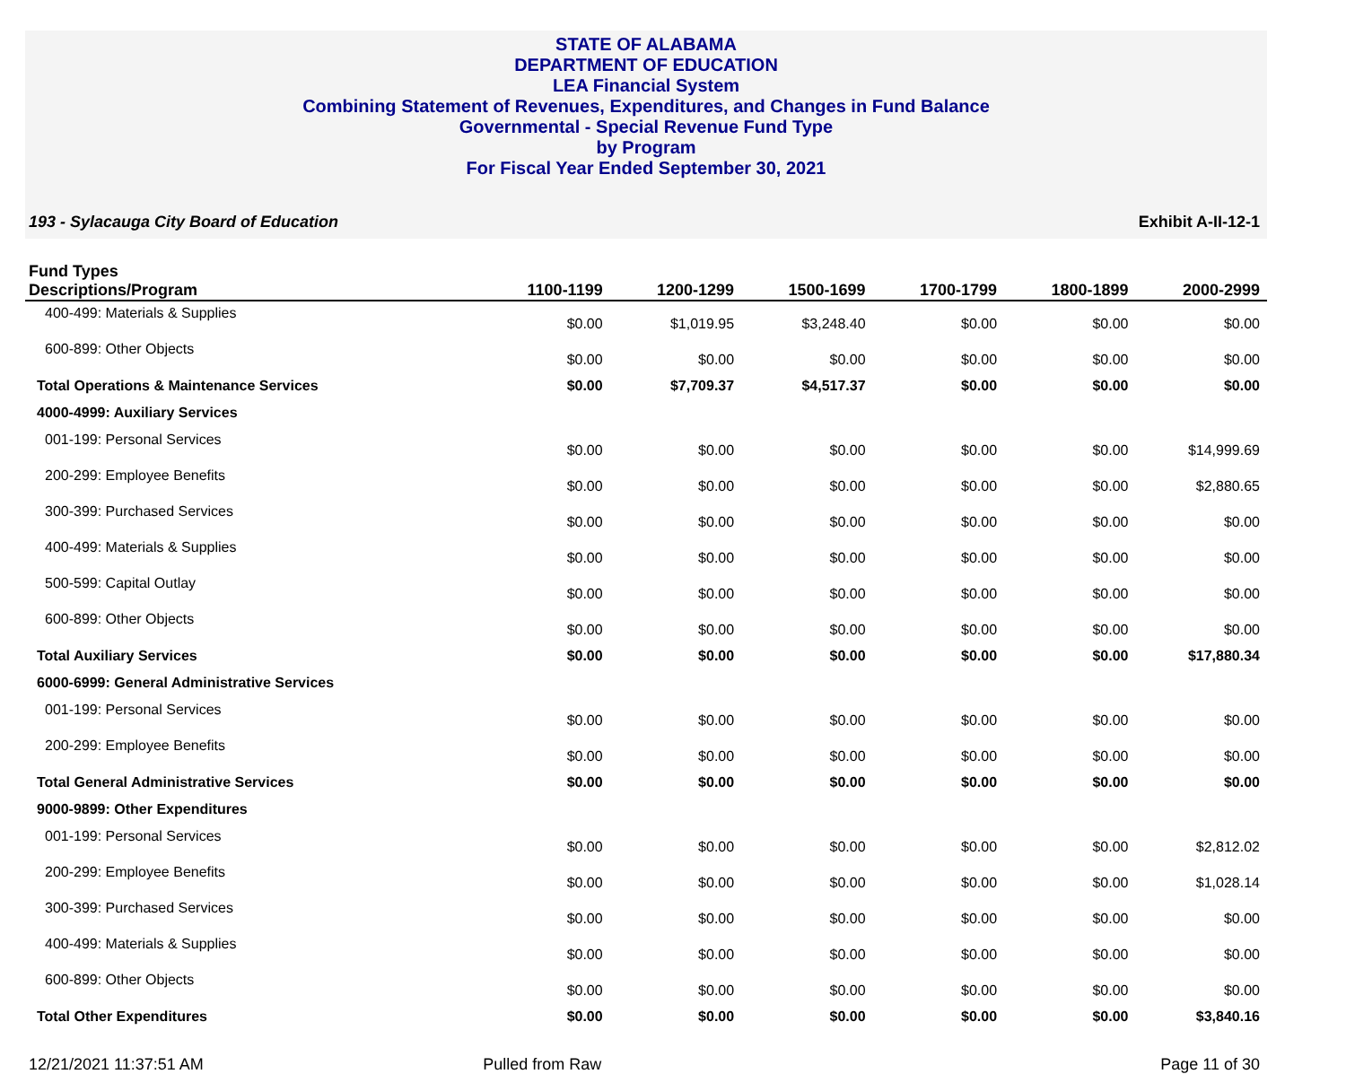STATE OF ALABAMA
DEPARTMENT OF EDUCATION
LEA Financial System
Combining Statement of Revenues, Expenditures, and Changes in Fund Balance
Governmental - Special Revenue Fund Type
by Program
For Fiscal Year Ended September 30, 2021
193 - Sylacauga City Board of Education Exhibit A-II-12-1
| Fund Types Descriptions/Program | 1100-1199 | 1200-1299 | 1500-1699 | 1700-1799 | 1800-1899 | 2000-2999 |
| --- | --- | --- | --- | --- | --- | --- |
| 400-499: Materials & Supplies | $0.00 | $1,019.95 | $3,248.40 | $0.00 | $0.00 | $0.00 |
| 600-899: Other Objects | $0.00 | $0.00 | $0.00 | $0.00 | $0.00 | $0.00 |
| Total Operations & Maintenance Services | $0.00 | $7,709.37 | $4,517.37 | $0.00 | $0.00 | $0.00 |
| 4000-4999: Auxiliary Services | | | | | | |
| 001-199: Personal Services | $0.00 | $0.00 | $0.00 | $0.00 | $0.00 | $14,999.69 |
| 200-299: Employee Benefits | $0.00 | $0.00 | $0.00 | $0.00 | $0.00 | $2,880.65 |
| 300-399: Purchased Services | $0.00 | $0.00 | $0.00 | $0.00 | $0.00 | $0.00 |
| 400-499: Materials & Supplies | $0.00 | $0.00 | $0.00 | $0.00 | $0.00 | $0.00 |
| 500-599: Capital Outlay | $0.00 | $0.00 | $0.00 | $0.00 | $0.00 | $0.00 |
| 600-899: Other Objects | $0.00 | $0.00 | $0.00 | $0.00 | $0.00 | $0.00 |
| Total Auxiliary Services | $0.00 | $0.00 | $0.00 | $0.00 | $0.00 | $17,880.34 |
| 6000-6999: General Administrative Services | | | | | | |
| 001-199: Personal Services | $0.00 | $0.00 | $0.00 | $0.00 | $0.00 | $0.00 |
| 200-299: Employee Benefits | $0.00 | $0.00 | $0.00 | $0.00 | $0.00 | $0.00 |
| Total General Administrative Services | $0.00 | $0.00 | $0.00 | $0.00 | $0.00 | $0.00 |
| 9000-9899: Other Expenditures | | | | | | |
| 001-199: Personal Services | $0.00 | $0.00 | $0.00 | $0.00 | $0.00 | $2,812.02 |
| 200-299: Employee Benefits | $0.00 | $0.00 | $0.00 | $0.00 | $0.00 | $1,028.14 |
| 300-399: Purchased Services | $0.00 | $0.00 | $0.00 | $0.00 | $0.00 | $0.00 |
| 400-499: Materials & Supplies | $0.00 | $0.00 | $0.00 | $0.00 | $0.00 | $0.00 |
| 600-899: Other Objects | $0.00 | $0.00 | $0.00 | $0.00 | $0.00 | $0.00 |
| Total Other Expenditures | $0.00 | $0.00 | $0.00 | $0.00 | $0.00 | $3,840.16 |
12/21/2021 11:37:51 AM Pulled from Raw Page 11 of 30